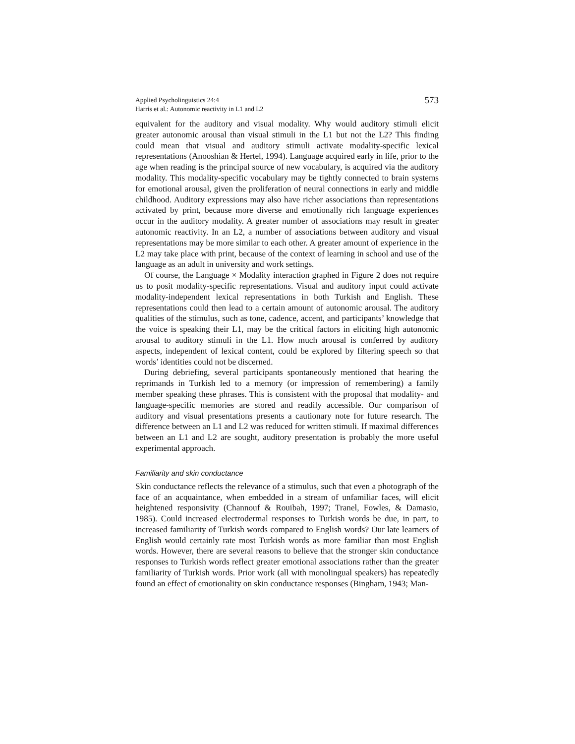Applied Psycholinguistics 24:4
Harris et al.: Autonomic reactivity in L1 and L2
573
equivalent for the auditory and visual modality. Why would auditory stimuli elicit greater autonomic arousal than visual stimuli in the L1 but not the L2? This finding could mean that visual and auditory stimuli activate modality-specific lexical representations (Anooshian & Hertel, 1994). Language acquired early in life, prior to the age when reading is the principal source of new vocabulary, is acquired via the auditory modality. This modality-specific vocabulary may be tightly connected to brain systems for emotional arousal, given the proliferation of neural connections in early and middle childhood. Auditory expressions may also have richer associations than representations activated by print, because more diverse and emotionally rich language experiences occur in the auditory modality. A greater number of associations may result in greater autonomic reactivity. In an L2, a number of associations between auditory and visual representations may be more similar to each other. A greater amount of experience in the L2 may take place with print, because of the context of learning in school and use of the language as an adult in university and work settings.
Of course, the Language × Modality interaction graphed in Figure 2 does not require us to posit modality-specific representations. Visual and auditory input could activate modality-independent lexical representations in both Turkish and English. These representations could then lead to a certain amount of autonomic arousal. The auditory qualities of the stimulus, such as tone, cadence, accent, and participants’ knowledge that the voice is speaking their L1, may be the critical factors in eliciting high autonomic arousal to auditory stimuli in the L1. How much arousal is conferred by auditory aspects, independent of lexical content, could be explored by filtering speech so that words’ identities could not be discerned.
During debriefing, several participants spontaneously mentioned that hearing the reprimands in Turkish led to a memory (or impression of remembering) a family member speaking these phrases. This is consistent with the proposal that modality- and language-specific memories are stored and readily accessible. Our comparison of auditory and visual presentations presents a cautionary note for future research. The difference between an L1 and L2 was reduced for written stimuli. If maximal differences between an L1 and L2 are sought, auditory presentation is probably the more useful experimental approach.
Familiarity and skin conductance
Skin conductance reflects the relevance of a stimulus, such that even a photograph of the face of an acquaintance, when embedded in a stream of unfamiliar faces, will elicit heightened responsivity (Channouf & Rouibah, 1997; Tranel, Fowles, & Damasio, 1985). Could increased electrodermal responses to Turkish words be due, in part, to increased familiarity of Turkish words compared to English words? Our late learners of English would certainly rate most Turkish words as more familiar than most English words. However, there are several reasons to believe that the stronger skin conductance responses to Turkish words reflect greater emotional associations rather than the greater familiarity of Turkish words. Prior work (all with monolingual speakers) has repeatedly found an effect of emotionality on skin conductance responses (Bingham, 1943; Man-